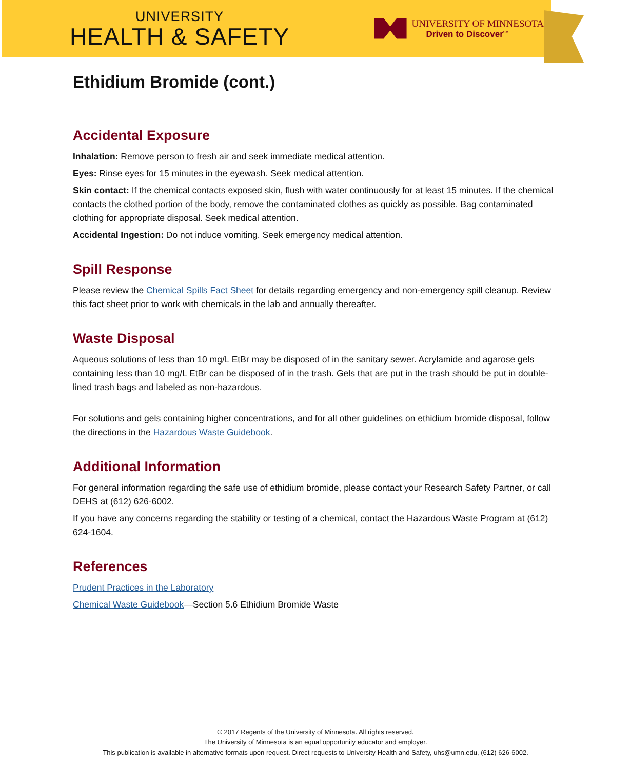UNIVERSITY
HEALTH & SAFETY
UNIVERSITY OF MINNESOTA
Driven to Discover<sup>SM</sup>
Ethidium Bromide (cont.)
Accidental Exposure
Inhalation: Remove person to fresh air and seek immediate medical attention.
Eyes: Rinse eyes for 15 minutes in the eyewash. Seek medical attention.
Skin contact: If the chemical contacts exposed skin, flush with water continuously for at least 15 minutes. If the chemical contacts the clothed portion of the body, remove the contaminated clothes as quickly as possible. Bag contaminated clothing for appropriate disposal. Seek medical attention.
Accidental Ingestion: Do not induce vomiting. Seek emergency medical attention.
Spill Response
Please review the Chemical Spills Fact Sheet for details regarding emergency and non-emergency spill cleanup. Review this fact sheet prior to work with chemicals in the lab and annually thereafter.
Waste Disposal
Aqueous solutions of less than 10 mg/L EtBr may be disposed of in the sanitary sewer. Acrylamide and agarose gels containing less than 10 mg/L EtBr can be disposed of in the trash. Gels that are put in the trash should be put in double-lined trash bags and labeled as non-hazardous.
For solutions and gels containing higher concentrations, and for all other guidelines on ethidium bromide disposal, follow the directions in the Hazardous Waste Guidebook.
Additional Information
For general information regarding the safe use of ethidium bromide, please contact your Research Safety Partner, or call DEHS at (612) 626-6002.
If you have any concerns regarding the stability or testing of a chemical, contact the Hazardous Waste Program at (612) 624-1604.
References
Prudent Practices in the Laboratory
Chemical Waste Guidebook—Section 5.6 Ethidium Bromide Waste
© 2017 Regents of the University of Minnesota. All rights reserved.
The University of Minnesota is an equal opportunity educator and employer.
This publication is available in alternative formats upon request. Direct requests to University Health and Safety, uhs@umn.edu, (612) 626-6002.